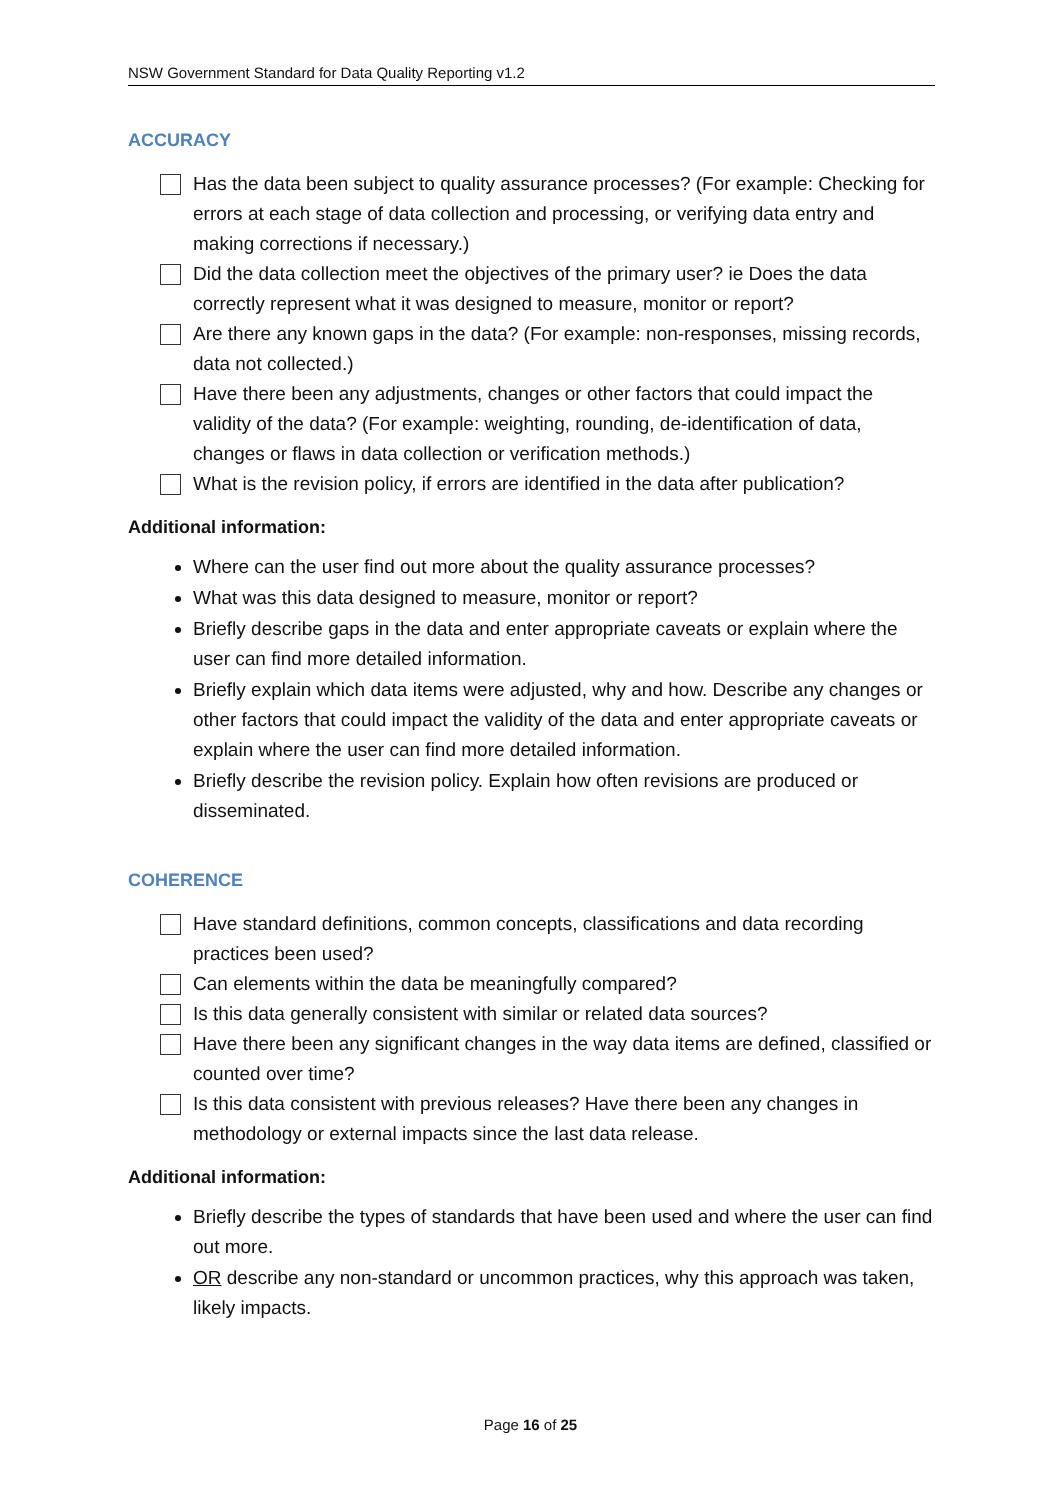NSW Government Standard for Data Quality Reporting v1.2
ACCURACY
Has the data been subject to quality assurance processes? (For example: Checking for errors at each stage of data collection and processing, or verifying data entry and making corrections if necessary.)
Did the data collection meet the objectives of the primary user? ie Does the data correctly represent what it was designed to measure, monitor or report?
Are there any known gaps in the data? (For example: non-responses, missing records, data not collected.)
Have there been any adjustments, changes or other factors that could impact the validity of the data? (For example: weighting, rounding, de-identification of data, changes or flaws in data collection or verification methods.)
What is the revision policy, if errors are identified in the data after publication?
Additional information:
Where can the user find out more about the quality assurance processes?
What was this data designed to measure, monitor or report?
Briefly describe gaps in the data and enter appropriate caveats or explain where the user can find more detailed information.
Briefly explain which data items were adjusted, why and how. Describe any changes or other factors that could impact the validity of the data and enter appropriate caveats or explain where the user can find more detailed information.
Briefly describe the revision policy. Explain how often revisions are produced or disseminated.
COHERENCE
Have standard definitions, common concepts, classifications and data recording practices been used?
Can elements within the data be meaningfully compared?
Is this data generally consistent with similar or related data sources?
Have there been any significant changes in the way data items are defined, classified or counted over time?
Is this data consistent with previous releases? Have there been any changes in methodology or external impacts since the last data release.
Additional information:
Briefly describe the types of standards that have been used and where the user can find out more.
OR describe any non-standard or uncommon practices, why this approach was taken, likely impacts.
Page 16 of 25